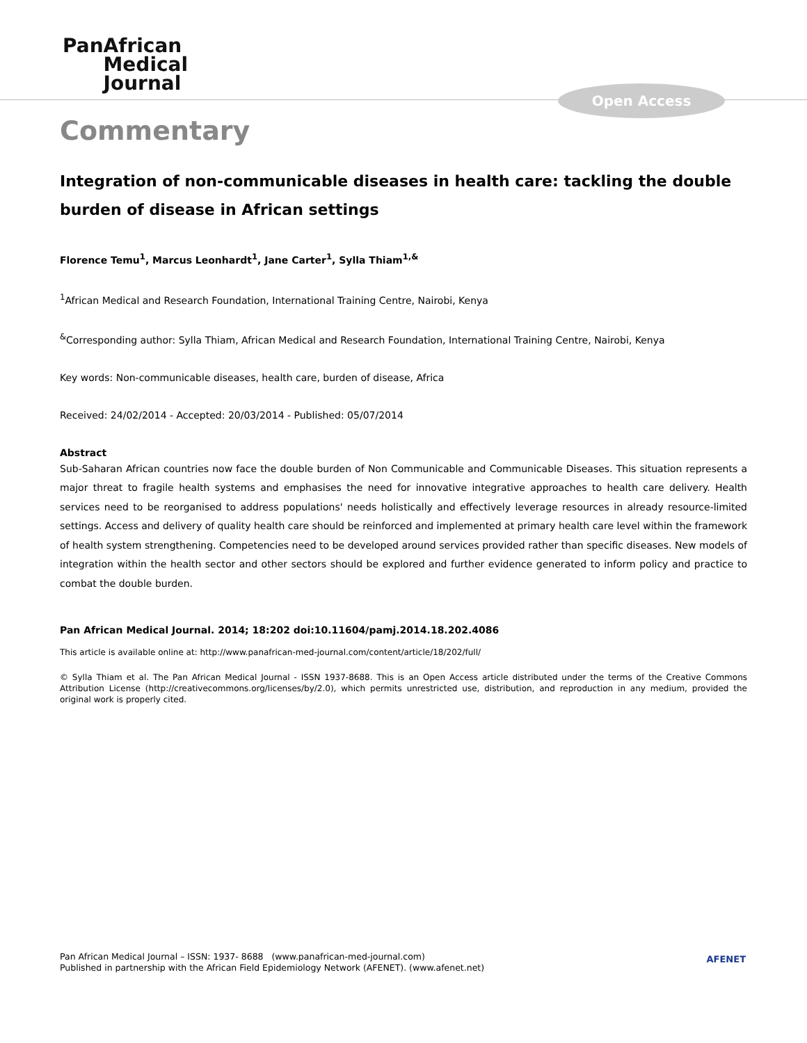PanAfrican
Medical
Journal
Open Access
Commentary
Integration of non-communicable diseases in health care: tackling the double burden of disease in African settings
Florence Temu<sup>1</sup>, Marcus Leonhardt<sup>1</sup>, Jane Carter<sup>1</sup>, Sylla Thiam<sup>1,&</sup>
<sup>1</sup> African Medical and Research Foundation, International Training Centre, Nairobi, Kenya
<sup>&</sup>Corresponding author: Sylla Thiam, African Medical and Research Foundation, International Training Centre, Nairobi, Kenya
Key words: Non-communicable diseases, health care, burden of disease, Africa
Received: 24/02/2014 - Accepted: 20/03/2014 - Published: 05/07/2014
Abstract
Sub-Saharan African countries now face the double burden of Non Communicable and Communicable Diseases. This situation represents a major threat to fragile health systems and emphasises the need for innovative integrative approaches to health care delivery. Health services need to be reorganised to address populations' needs holistically and effectively leverage resources in already resource-limited settings. Access and delivery of quality health care should be reinforced and implemented at primary health care level within the framework of health system strengthening. Competencies need to be developed around services provided rather than specific diseases. New models of integration within the health sector and other sectors should be explored and further evidence generated to inform policy and practice to combat the double burden.
Pan African Medical Journal. 2014; 18:202 doi:10.11604/pamj.2014.18.202.4086
This article is available online at: http://www.panafrican-med-journal.com/content/article/18/202/full/
© Sylla Thiam et al. The Pan African Medical Journal - ISSN 1937-8688. This is an Open Access article distributed under the terms of the Creative Commons Attribution License (http://creativecommons.org/licenses/by/2.0), which permits unrestricted use, distribution, and reproduction in any medium, provided the original work is properly cited.
Pan African Medical Journal – ISSN: 1937- 8688 (www.panafrican-med-journal.com)
Published in partnership with the African Field Epidemiology Network (AFENET). (www.afenet.net)
AFENET